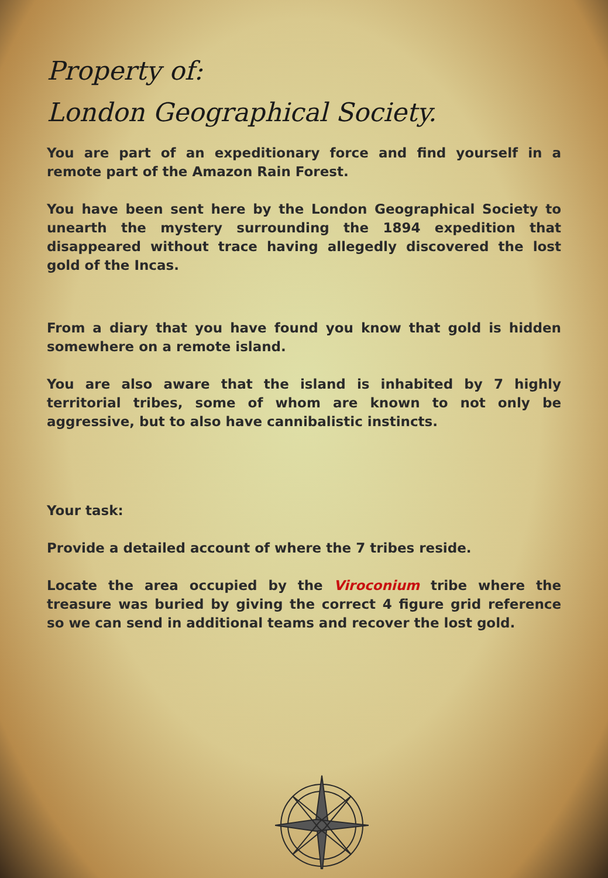Property of:
London Geographical Society.
You are part of an expeditionary force and find yourself in a remote part of the Amazon Rain Forest.
You have been sent here by the London Geographical Society to unearth the mystery surrounding the 1894 expedition that disappeared without trace having allegedly discovered the lost gold of the Incas.
From a diary that you have found you know that gold is hidden somewhere on a remote island.
You are also aware that the island is inhabited by 7 highly territorial tribes, some of whom are known to not only be aggressive, but to also have cannibalistic instincts.
Your task:
Provide a detailed account of where the 7 tribes reside.
Locate the area occupied by the Viroconium tribe where the treasure was buried by giving the correct 4 figure grid reference so we can send in additional teams and recover the lost gold.